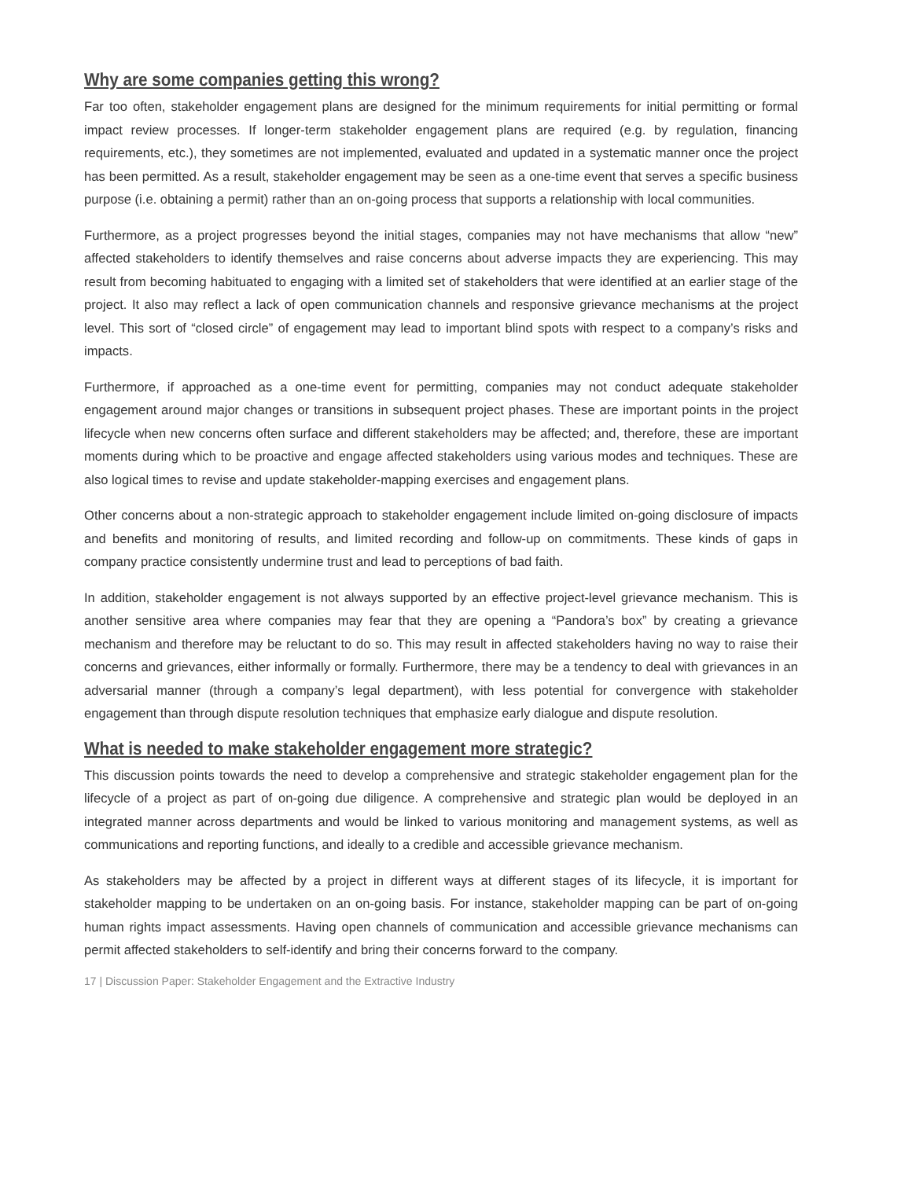Why are some companies getting this wrong?
Far too often, stakeholder engagement plans are designed for the minimum requirements for initial permitting or formal impact review processes. If longer-term stakeholder engagement plans are required (e.g. by regulation, financing requirements, etc.), they sometimes are not implemented, evaluated and updated in a systematic manner once the project has been permitted. As a result, stakeholder engagement may be seen as a one-time event that serves a specific business purpose (i.e. obtaining a permit) rather than an on-going process that supports a relationship with local communities.
Furthermore, as a project progresses beyond the initial stages, companies may not have mechanisms that allow “new” affected stakeholders to identify themselves and raise concerns about adverse impacts they are experiencing. This may result from becoming habituated to engaging with a limited set of stakeholders that were identified at an earlier stage of the project. It also may reflect a lack of open communication channels and responsive grievance mechanisms at the project level. This sort of “closed circle” of engagement may lead to important blind spots with respect to a company’s risks and impacts.
Furthermore, if approached as a one-time event for permitting, companies may not conduct adequate stakeholder engagement around major changes or transitions in subsequent project phases. These are important points in the project lifecycle when new concerns often surface and different stakeholders may be affected; and, therefore, these are important moments during which to be proactive and engage affected stakeholders using various modes and techniques. These are also logical times to revise and update stakeholder-mapping exercises and engagement plans.
Other concerns about a non-strategic approach to stakeholder engagement include limited on-going disclosure of impacts and benefits and monitoring of results, and limited recording and follow-up on commitments. These kinds of gaps in company practice consistently undermine trust and lead to perceptions of bad faith.
In addition, stakeholder engagement is not always supported by an effective project-level grievance mechanism. This is another sensitive area where companies may fear that they are opening a “Pandora’s box” by creating a grievance mechanism and therefore may be reluctant to do so. This may result in affected stakeholders having no way to raise their concerns and grievances, either informally or formally. Furthermore, there may be a tendency to deal with grievances in an adversarial manner (through a company’s legal department), with less potential for convergence with stakeholder engagement than through dispute resolution techniques that emphasize early dialogue and dispute resolution.
What is needed to make stakeholder engagement more strategic?
This discussion points towards the need to develop a comprehensive and strategic stakeholder engagement plan for the lifecycle of a project as part of on-going due diligence. A comprehensive and strategic plan would be deployed in an integrated manner across departments and would be linked to various monitoring and management systems, as well as communications and reporting functions, and ideally to a credible and accessible grievance mechanism.
As stakeholders may be affected by a project in different ways at different stages of its lifecycle, it is important for stakeholder mapping to be undertaken on an on-going basis. For instance, stakeholder mapping can be part of on-going human rights impact assessments. Having open channels of communication and accessible grievance mechanisms can permit affected stakeholders to self-identify and bring their concerns forward to the company.
17 | Discussion Paper: Stakeholder Engagement and the Extractive Industry